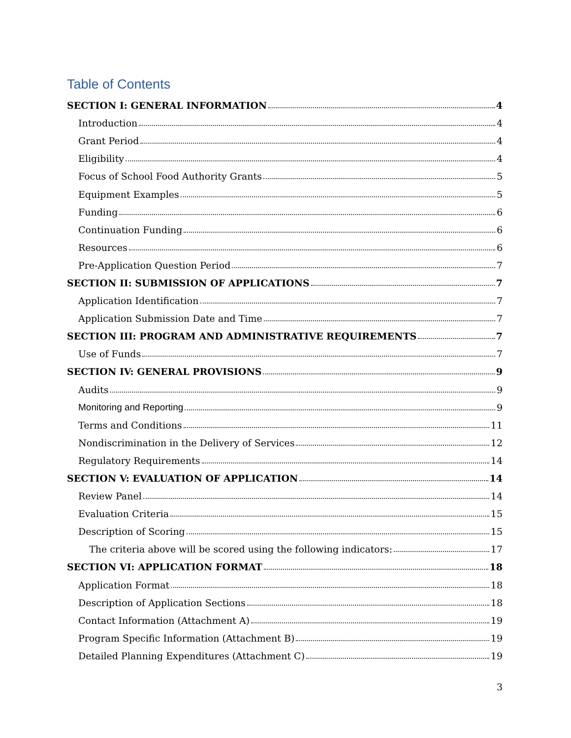Table of Contents
SECTION I: GENERAL INFORMATION 4
Introduction 4
Grant Period 4
Eligibility 4
Focus of School Food Authority Grants 5
Equipment Examples 5
Funding 6
Continuation Funding 6
Resources 6
Pre-Application Question Period 7
SECTION II: SUBMISSION OF APPLICATIONS 7
Application Identification 7
Application Submission Date and Time 7
SECTION III: PROGRAM AND ADMINISTRATIVE REQUIREMENTS 7
Use of Funds 7
SECTION IV: GENERAL PROVISIONS 9
Audits 9
Monitoring and Reporting 9
Terms and Conditions 11
Nondiscrimination in the Delivery of Services 12
Regulatory Requirements 14
SECTION V: EVALUATION OF APPLICATION 14
Review Panel 14
Evaluation Criteria 15
Description of Scoring 15
The criteria above will be scored using the following indicators: 17
SECTION VI: APPLICATION FORMAT 18
Application Format 18
Description of Application Sections 18
Contact Information (Attachment A) 19
Program Specific Information (Attachment B) 19
Detailed Planning Expenditures (Attachment C) 19
3